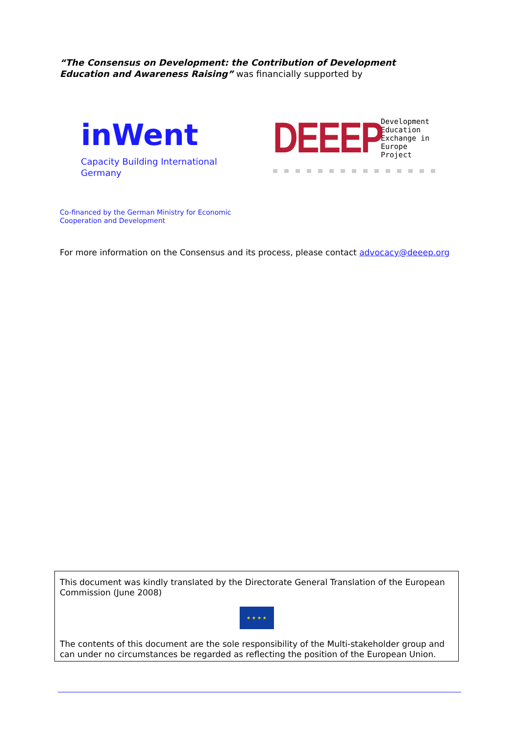“The Consensus on Development: the Contribution of Development Education and Awareness Raising” was financially supported by
inWent
Capacity Building International Germany
DEEEP
Development
Education
Exchange in
Europe
Project
Co-financed by the German Ministry for Economic
Cooperation and Development
For more information on the Consensus and its process, please contact advocacy@deeep.org
This document was kindly translated by the Directorate General Translation of the European Commission (June 2008)
★ ★ ★ ★
The contents of this document are the sole responsibility of the Multi-stakeholder group and can under no circumstances be regarded as reflecting the position of the European Union.